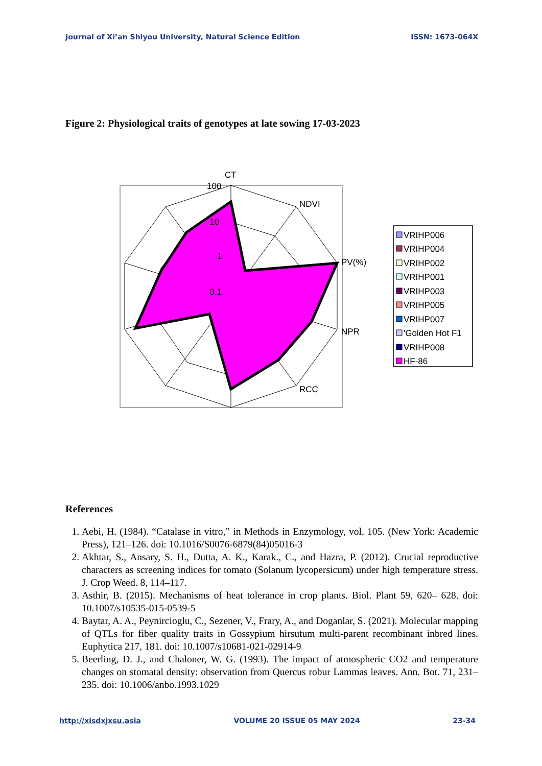Journal of Xi’an Shiyou University, Natural Science Edition ISSN: 1673-064X
Figure 2: Physiological traits of genotypes at late sowing 17-03-2023
CT
100
10
1
0.1
NDVI
PV(%)
NPR
RCC
VRIHP006
VRIHP004
VRIHP002
VRIHP001
VRIHP003
VRIHP005
VRIHP007
'Golden Hot F1
VRIHP008
HF-86
References
1. Aebi, H. (1984). “Catalase in vitro,” in Methods in Enzymology, vol. 105. (New York: Academic Press), 121–126. doi: 10.1016/S0076-6879(84)05016-3
2. Akhtar, S., Ansary, S. H., Dutta, A. K., Karak., C., and Hazra, P. (2012). Crucial reproductive characters as screening indices for tomato (Solanum lycopersicum) under high temperature stress. J. Crop Weed. 8, 114–117.
3. Asthir, B. (2015). Mechanisms of heat tolerance in crop plants. Biol. Plant 59, 620– 628. doi: 10.1007/s10535-015-0539-5
4. Baytar, A. A., Peynircioglu, C., Sezener, V., Frary, A., and Doganlar, S. (2021). Molecular mapping of QTLs for fiber quality traits in Gossypium hirsutum multi-parent recombinant inbred lines. Euphytica 217, 181. doi: 10.1007/s10681-021-02914-9
5. Beerling, D. J., and Chaloner, W. G. (1993). The impact of atmospheric CO2 and temperature changes on stomatal density: observation from Quercus robur Lammas leaves. Ann. Bot. 71, 231–235. doi: 10.1006/anbo.1993.1029
http://xisdxjxsu.asia VOLUME 20 ISSUE 05 MAY 2024 23-34